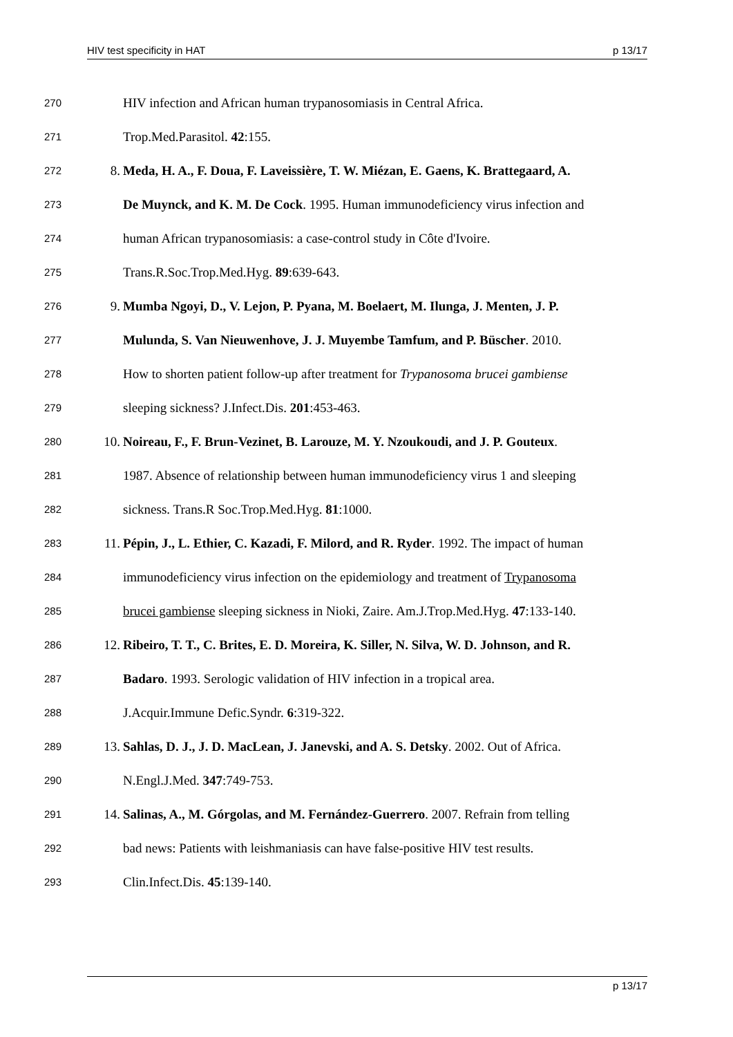HIV test specificity in HAT p 13/17
270 HIV infection and African human trypanosomiasis in Central Africa.
271 Trop.Med.Parasitol. 42:155.
272 8. Meda, H. A., F. Doua, F. Laveissière, T. W. Miézan, E. Gaens, K. Brattegaard, A.
273 De Muynck, and K. M. De Cock. 1995. Human immunodeficiency virus infection and
274 human African trypanosomiasis: a case-control study in Côte d'Ivoire.
275 Trans.R.Soc.Trop.Med.Hyg. 89:639-643.
276 9. Mumba Ngoyi, D., V. Lejon, P. Pyana, M. Boelaert, M. Ilunga, J. Menten, J. P.
277 Mulunda, S. Van Nieuwenhove, J. J. Muyembe Tamfum, and P. Büscher. 2010.
278 How to shorten patient follow-up after treatment for Trypanosoma brucei gambiense
279 sleeping sickness? J.Infect.Dis. 201:453-463.
280 10. Noireau, F., F. Brun-Vezinet, B. Larouze, M. Y. Nzoukoudi, and J. P. Gouteux.
281 1987. Absence of relationship between human immunodeficiency virus 1 and sleeping
282 sickness. Trans.R Soc.Trop.Med.Hyg. 81:1000.
283 11. Pépin, J., L. Ethier, C. Kazadi, F. Milord, and R. Ryder. 1992. The impact of human
284 immunodeficiency virus infection on the epidemiology and treatment of Trypanosoma
285 brucei gambiense sleeping sickness in Nioki, Zaire. Am.J.Trop.Med.Hyg. 47:133-140.
286 12. Ribeiro, T. T., C. Brites, E. D. Moreira, K. Siller, N. Silva, W. D. Johnson, and R.
287 Badaro. 1993. Serologic validation of HIV infection in a tropical area.
288 J.Acquir.Immune Defic.Syndr. 6:319-322.
289 13. Sahlas, D. J., J. D. MacLean, J. Janevski, and A. S. Detsky. 2002. Out of Africa.
290 N.Engl.J.Med. 347:749-753.
291 14. Salinas, A., M. Górgolas, and M. Fernández-Guerrero. 2007. Refrain from telling
292 bad news: Patients with leishmaniasis can have false-positive HIV test results.
293 Clin.Infect.Dis. 45:139-140.
p 13/17